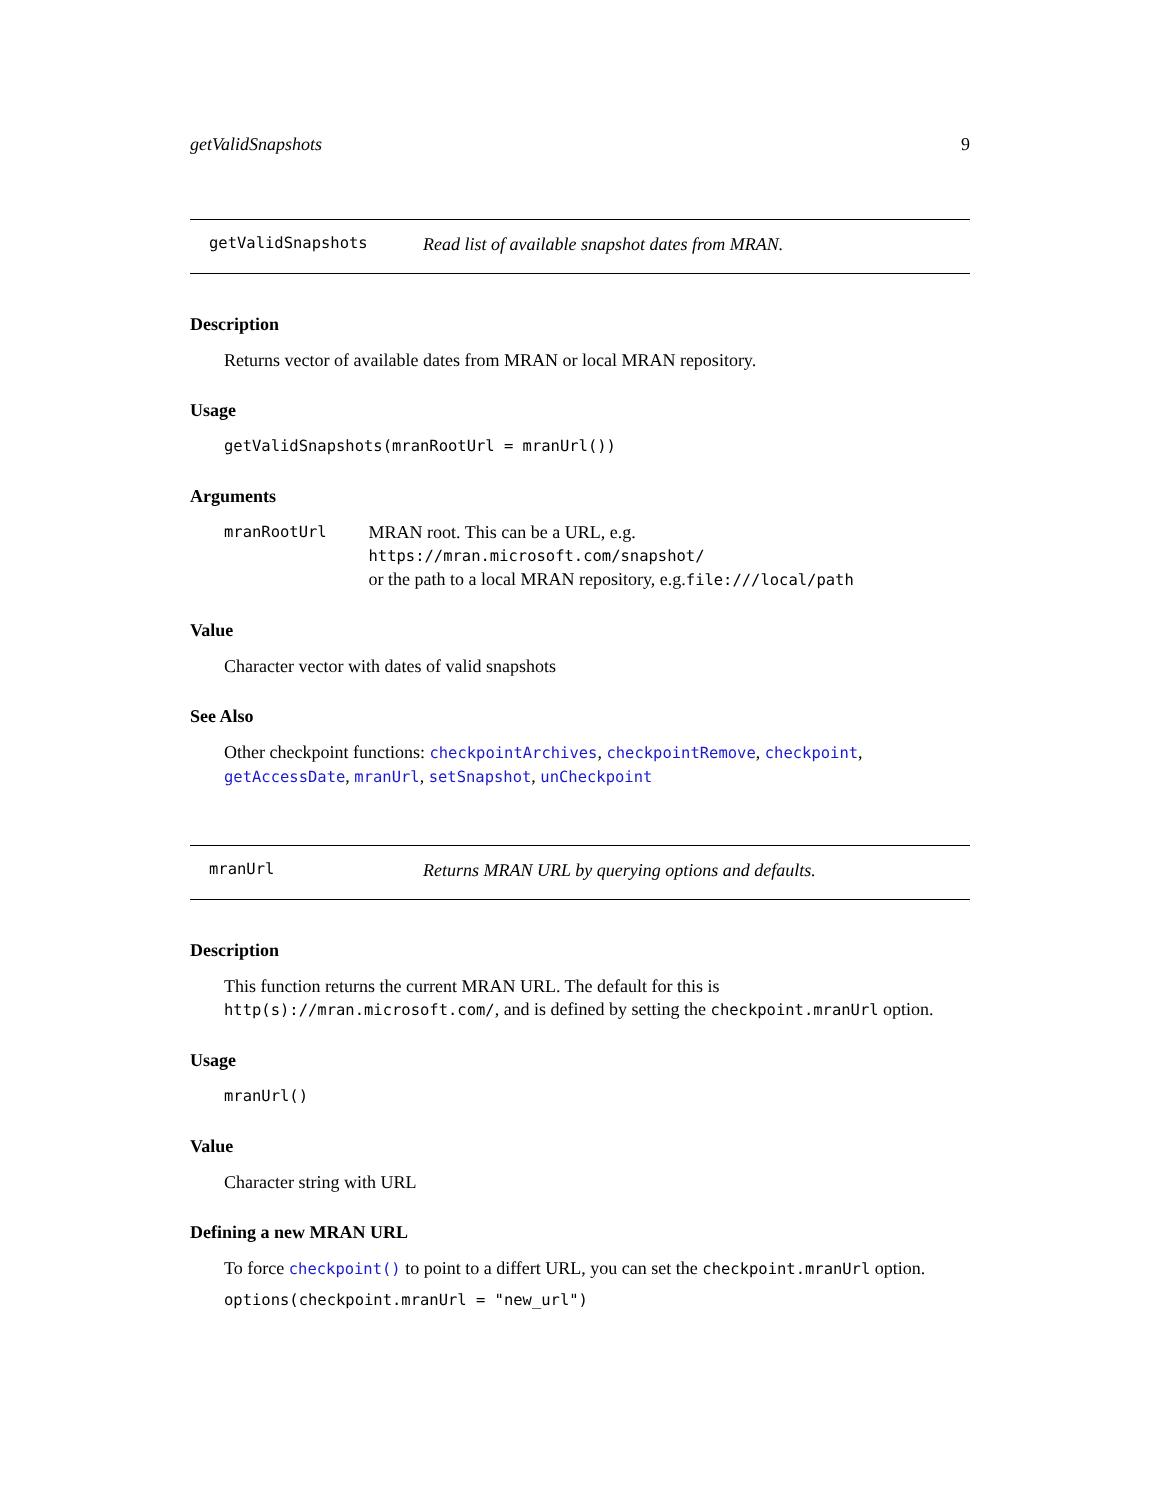getValidSnapshots 9
getValidSnapshots Read list of available snapshot dates from MRAN.
Description
Returns vector of available dates from MRAN or local MRAN repository.
Usage
getValidSnapshots(mranRootUrl = mranUrl())
Arguments
mranRootUrl MRAN root. This can be a URL, e.g. https://mran.microsoft.com/snapshot/
or the path to a local MRAN repository, e.g.file:///local/path
Value
Character vector with dates of valid snapshots
See Also
Other checkpoint functions: checkpointArchives, checkpointRemove, checkpoint, getAccessDate, mranUrl, setSnapshot, unCheckpoint
mranUrl Returns MRAN URL by querying options and defaults.
Description
This function returns the current MRAN URL. The default for this is http(s)://mran.microsoft.com/, and is defined by setting the checkpoint.mranUrl option.
Usage
mranUrl()
Value
Character string with URL
Defining a new MRAN URL
To force checkpoint() to point to a differt URL, you can set the checkpoint.mranUrl option.
options(checkpoint.mranUrl = "new_url")